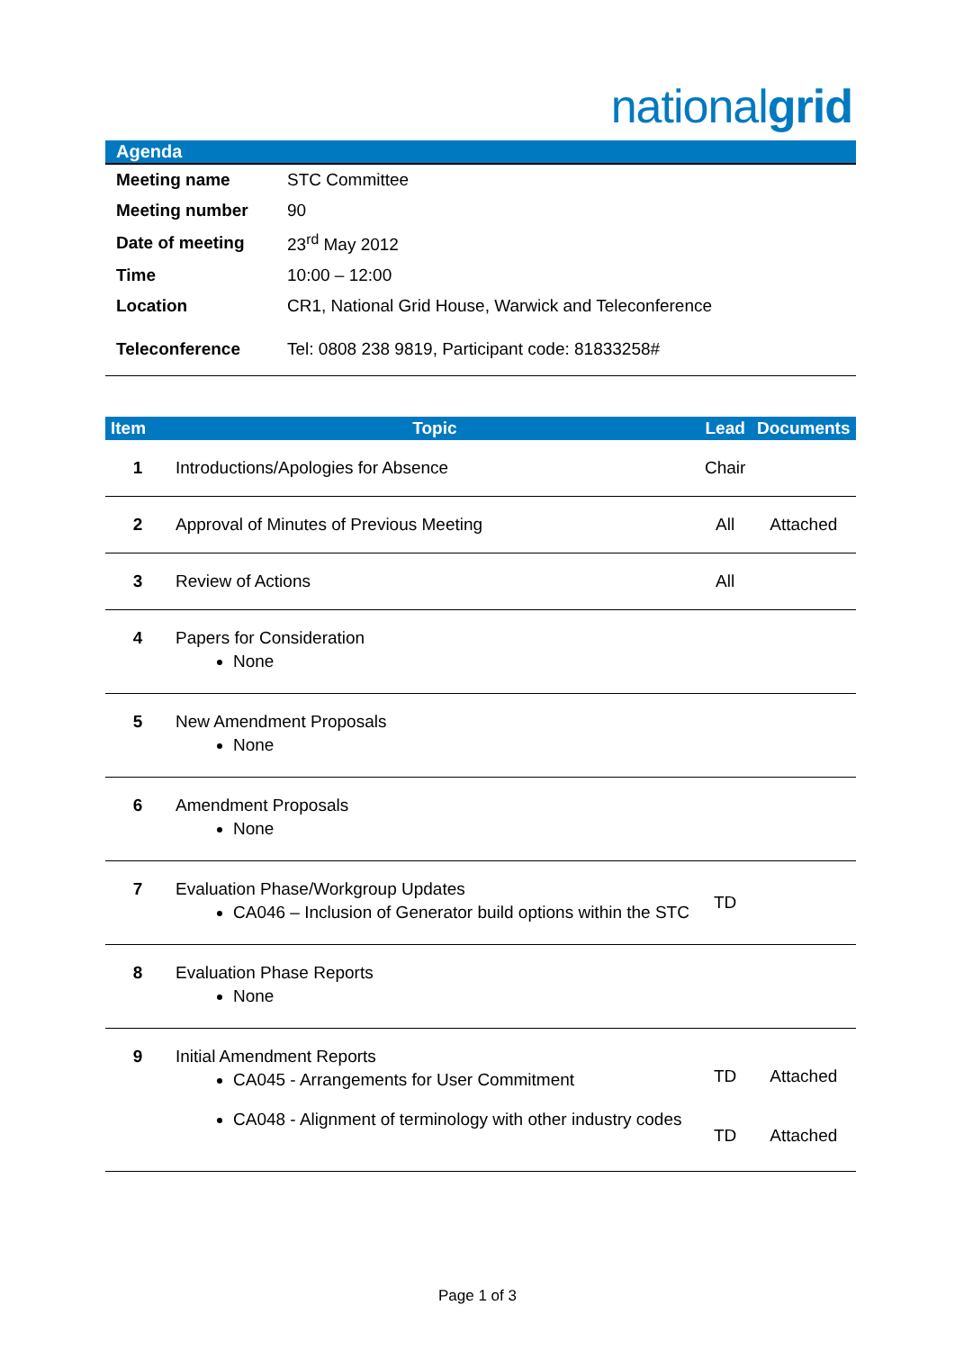nationalgrid
Agenda
| Meeting name | STC Committee |
| Meeting number | 90 |
| Date of meeting | 23<sup>rd</sup> May 2012 |
| Time | 10:00 – 12:00 |
| Location | CR1, National Grid House, Warwick and Teleconference |
| Teleconference | Tel: 0808 238 9819, Participant code: 81833258# |
| Item | Topic | Lead | Documents |
| --- | --- | --- | --- |
| 1 | Introductions/Apologies for Absence | Chair | |
| 2 | Approval of Minutes of Previous Meeting | All | Attached |
| 3 | Review of Actions | All | |
| 4 | Papers for Consideration None | | |
| 5 | New Amendment Proposals None | | |
| 6 | Amendment Proposals None | | |
| 7 | Evaluation Phase/Workgroup Updates CA046 – Inclusion of Generator build options within the STC | TD | |
| 8 | Evaluation Phase Reports None | | |
| 9 | Initial Amendment Reports CA045 - Arrangements for User Commitment CA048 - Alignment of terminology with other industry codes | TD TD | Attached Attached |
Page 1 of 3